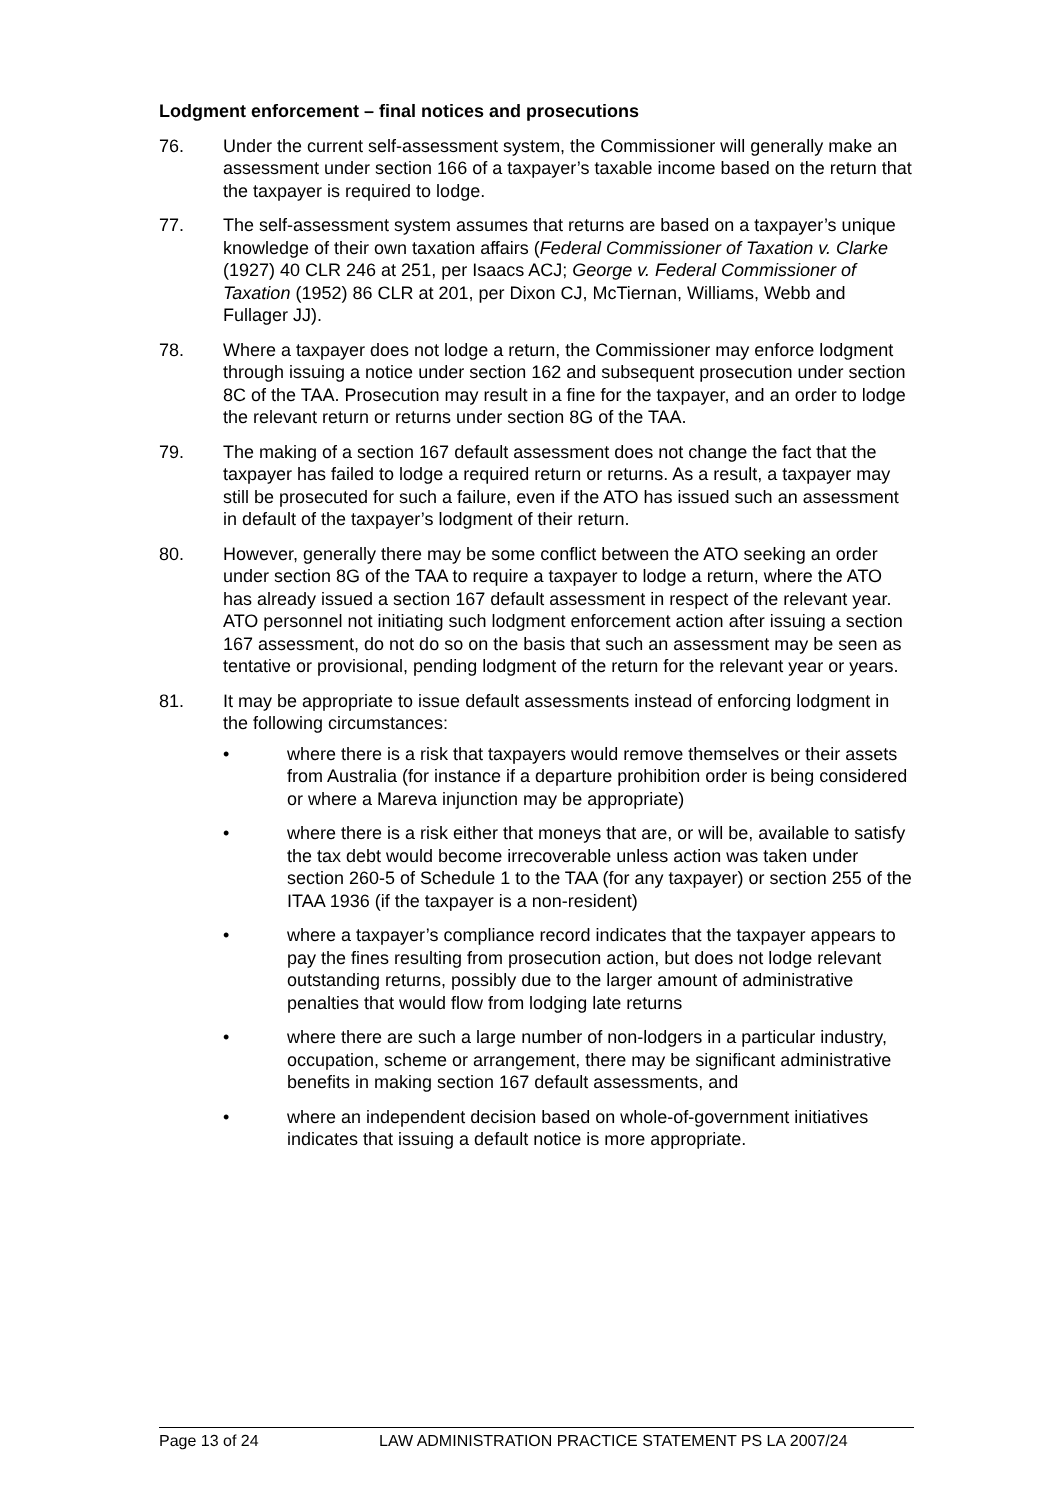Lodgment enforcement – final notices and prosecutions
76. Under the current self-assessment system, the Commissioner will generally make an assessment under section 166 of a taxpayer’s taxable income based on the return that the taxpayer is required to lodge.
77. The self-assessment system assumes that returns are based on a taxpayer’s unique knowledge of their own taxation affairs (Federal Commissioner of Taxation v. Clarke (1927) 40 CLR 246 at 251, per Isaacs ACJ; George v. Federal Commissioner of Taxation (1952) 86 CLR at 201, per Dixon CJ, McTiernan, Williams, Webb and Fullager JJ).
78. Where a taxpayer does not lodge a return, the Commissioner may enforce lodgment through issuing a notice under section 162 and subsequent prosecution under section 8C of the TAA. Prosecution may result in a fine for the taxpayer, and an order to lodge the relevant return or returns under section 8G of the TAA.
79. The making of a section 167 default assessment does not change the fact that the taxpayer has failed to lodge a required return or returns. As a result, a taxpayer may still be prosecuted for such a failure, even if the ATO has issued such an assessment in default of the taxpayer’s lodgment of their return.
80. However, generally there may be some conflict between the ATO seeking an order under section 8G of the TAA to require a taxpayer to lodge a return, where the ATO has already issued a section 167 default assessment in respect of the relevant year. ATO personnel not initiating such lodgment enforcement action after issuing a section 167 assessment, do not do so on the basis that such an assessment may be seen as tentative or provisional, pending lodgment of the return for the relevant year or years.
81. It may be appropriate to issue default assessments instead of enforcing lodgment in the following circumstances:
• where there is a risk that taxpayers would remove themselves or their assets from Australia (for instance if a departure prohibition order is being considered or where a Mareva injunction may be appropriate)
• where there is a risk either that moneys that are, or will be, available to satisfy the tax debt would become irrecoverable unless action was taken under section 260-5 of Schedule 1 to the TAA (for any taxpayer) or section 255 of the ITAA 1936 (if the taxpayer is a non-resident)
• where a taxpayer’s compliance record indicates that the taxpayer appears to pay the fines resulting from prosecution action, but does not lodge relevant outstanding returns, possibly due to the larger amount of administrative penalties that would flow from lodging late returns
• where there are such a large number of non-lodgers in a particular industry, occupation, scheme or arrangement, there may be significant administrative benefits in making section 167 default assessments, and
• where an independent decision based on whole-of-government initiatives indicates that issuing a default notice is more appropriate.
Page 13 of 24 LAW ADMINISTRATION PRACTICE STATEMENT PS LA 2007/24